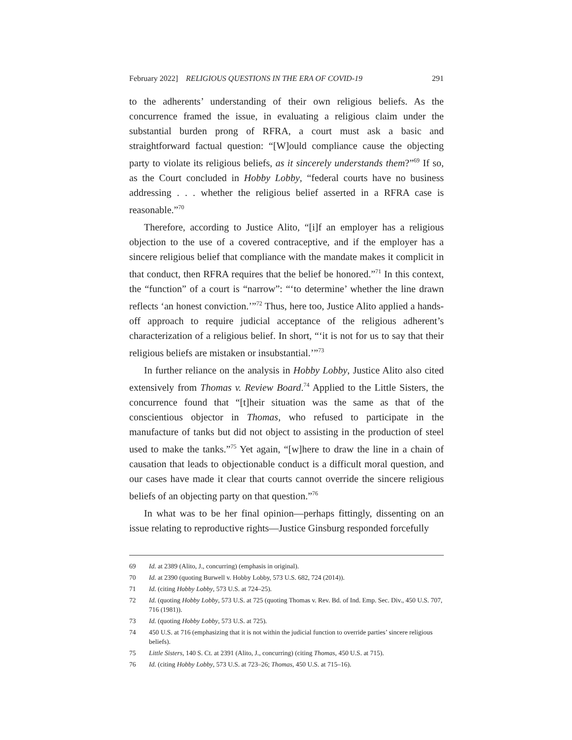February 2022] RELIGIOUS QUESTIONS IN THE ERA OF COVID-19 291
to the adherents’ understanding of their own religious beliefs. As the concurrence framed the issue, in evaluating a religious claim under the substantial burden prong of RFRA, a court must ask a basic and straightforward factual question: “[W]ould compliance cause the objecting party to violate its religious beliefs, as it sincerely understands them?”<sup>69</sup> If so, as the Court concluded in Hobby Lobby, “federal courts have no business addressing . . . whether the religious belief asserted in a RFRA case is reasonable.”<sup>70</sup>
Therefore, according to Justice Alito, “[i]f an employer has a religious objection to the use of a covered contraceptive, and if the employer has a sincere religious belief that compliance with the mandate makes it complicit in that conduct, then RFRA requires that the belief be honored.”<sup>71</sup> In this context, the “function” of a court is “narrow”: “‘to determine’ whether the line drawn reflects ‘an honest conviction.’”<sup>72</sup> Thus, here too, Justice Alito applied a hands-off approach to require judicial acceptance of the religious adherent’s characterization of a religious belief. In short, “‘it is not for us to say that their religious beliefs are mistaken or insubstantial.’”<sup>73</sup>
In further reliance on the analysis in Hobby Lobby, Justice Alito also cited extensively from Thomas v. Review Board.<sup>74</sup> Applied to the Little Sisters, the concurrence found that “[t]heir situation was the same as that of the conscientious objector in Thomas, who refused to participate in the manufacture of tanks but did not object to assisting in the production of steel used to make the tanks.”<sup>75</sup> Yet again, “[w]here to draw the line in a chain of causation that leads to objectionable conduct is a difficult moral question, and our cases have made it clear that courts cannot override the sincere religious beliefs of an objecting party on that question.”<sup>76</sup>
In what was to be her final opinion—perhaps fittingly, dissenting on an issue relating to reproductive rights—Justice Ginsburg responded forcefully
69 Id. at 2389 (Alito, J., concurring) (emphasis in original).
70 Id. at 2390 (quoting Burwell v. Hobby Lobby, 573 U.S. 682, 724 (2014)).
71 Id. (citing Hobby Lobby, 573 U.S. at 724–25).
72 Id. (quoting Hobby Lobby, 573 U.S. at 725 (quoting Thomas v. Rev. Bd. of Ind. Emp. Sec. Div., 450 U.S. 707, 716 (1981)).
73 Id. (quoting Hobby Lobby, 573 U.S. at 725).
74 450 U.S. at 716 (emphasizing that it is not within the judicial function to override parties’ sincere religious beliefs).
75 Little Sisters, 140 S. Ct. at 2391 (Alito, J., concurring) (citing Thomas, 450 U.S. at 715).
76 Id. (citing Hobby Lobby, 573 U.S. at 723–26; Thomas, 450 U.S. at 715–16).